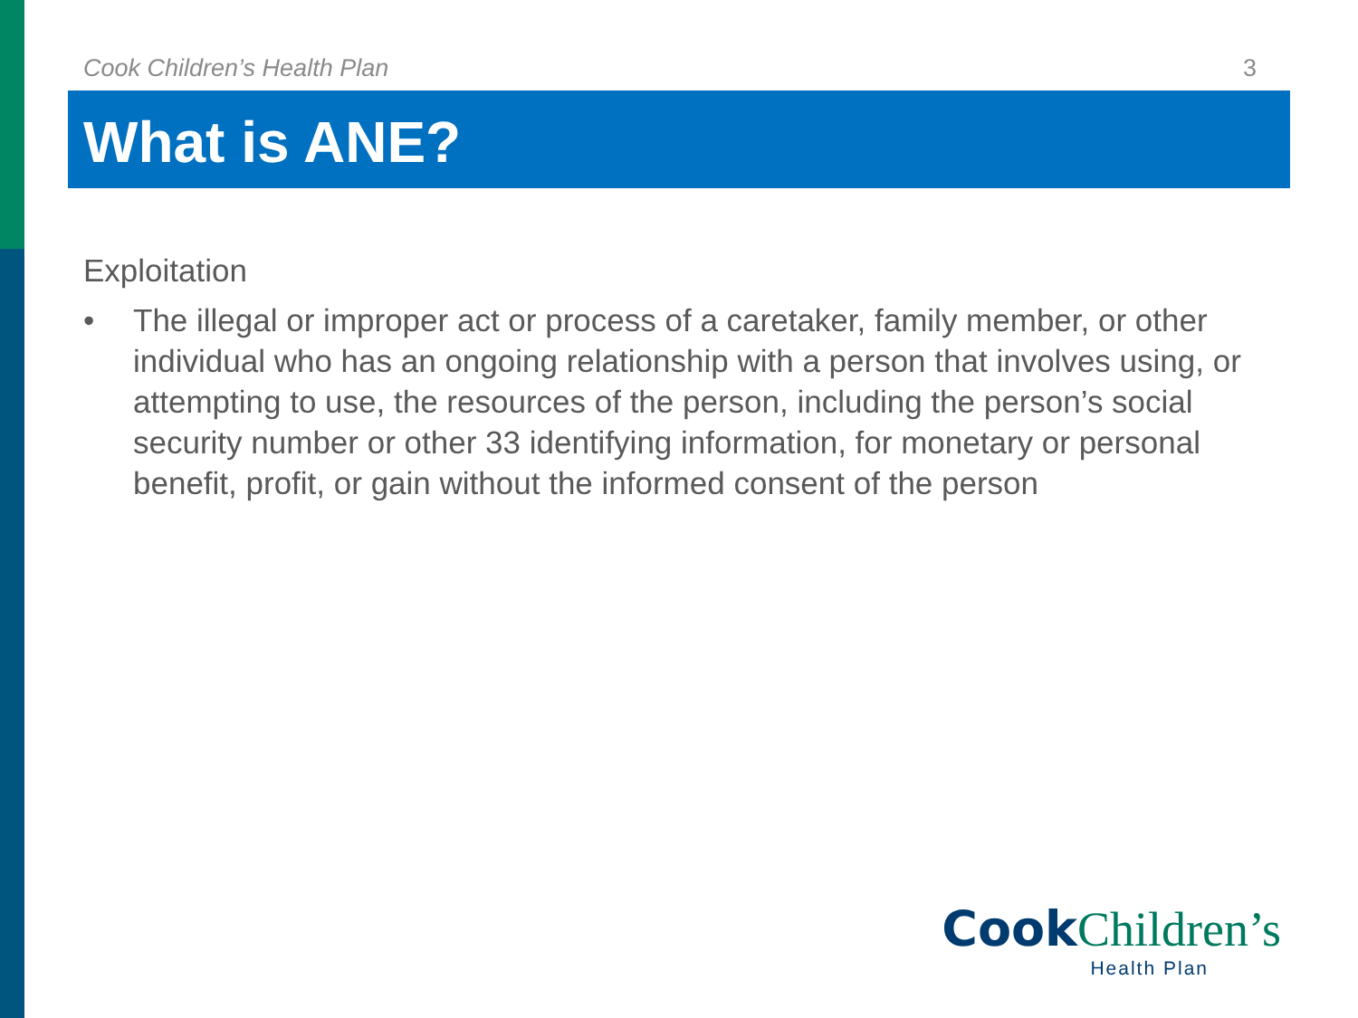Cook Children’s Health Plan 3
What is ANE?
Exploitation
• The illegal or improper act or process of a caretaker, family member, or other individual who has an ongoing relationship with a person that involves using, or attempting to use, the resources of the person, including the person’s social security number or other 33 identifying information, for monetary or personal benefit, profit, or gain without the informed consent of the person
Cook Children’s
Health Plan